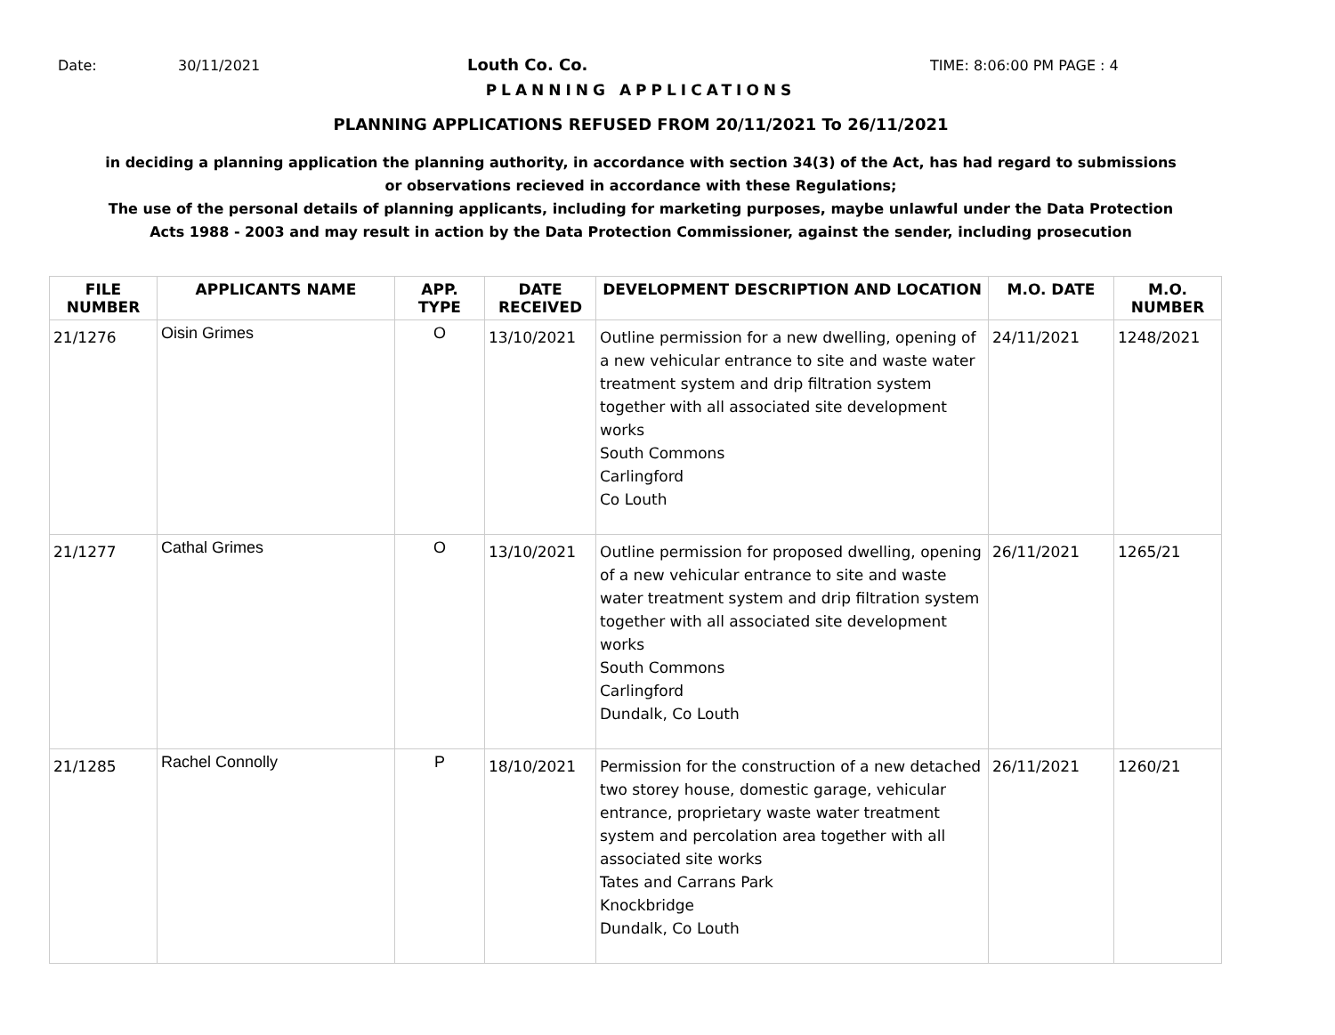Date: 30/11/2021 Louth Co. Co. TIME: 8:06:00 PM PAGE : 4
PLANNING APPLICATIONS
PLANNING APPLICATIONS REFUSED FROM 20/11/2021 To 26/11/2021
in deciding a planning application the planning authority, in accordance with section 34(3) of the Act, has had regard to submissions
or observations recieved in accordance with these Regulations;
The use of the personal details of planning applicants, including for marketing purposes, maybe unlawful under the Data Protection
Acts 1988 - 2003 and may result in action by the Data Protection Commissioner, against the sender, including prosecution
| FILE NUMBER | APPLICANTS NAME | APP. TYPE | DATE RECEIVED | DEVELOPMENT DESCRIPTION AND LOCATION | M.O. DATE | M.O. NUMBER |
| --- | --- | --- | --- | --- | --- | --- |
| 21/1276 | Oisin Grimes | O | 13/10/2021 | Outline permission for a new dwelling, opening of a new vehicular entrance to site and waste water treatment system and drip filtration system together with all associated site development works South Commons Carlingford Co Louth | 24/11/2021 | 1248/2021 |
| 21/1277 | Cathal Grimes | O | 13/10/2021 | Outline permission for proposed dwelling, opening of a new vehicular entrance to site and waste water treatment system and drip filtration system together with all associated site development works South Commons Carlingford Dundalk, Co Louth | 26/11/2021 | 1265/21 |
| 21/1285 | Rachel Connolly | P | 18/10/2021 | Permission for the construction of a new detached two storey house, domestic garage, vehicular entrance, proprietary waste water treatment system and percolation area together with all associated site works Tates and Carrans Park Knockbridge Dundalk, Co Louth | 26/11/2021 | 1260/21 |